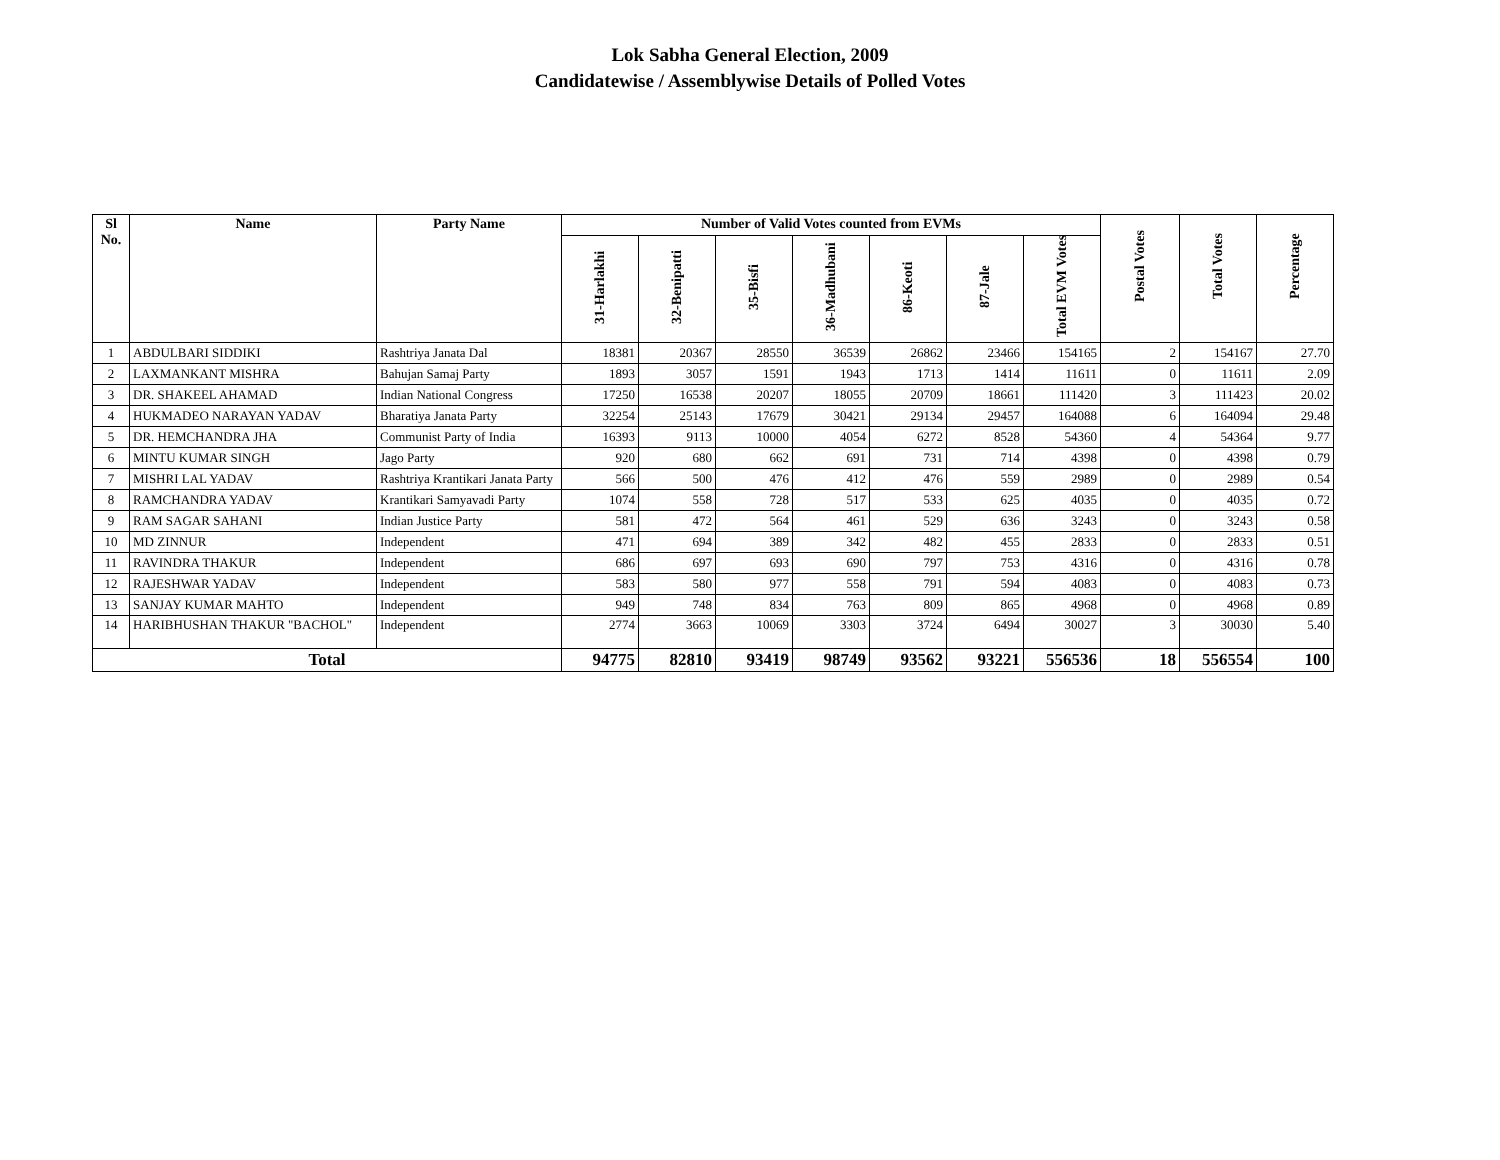Lok Sabha General Election, 2009
Candidatewise / Assemblywise Details of Polled Votes
| Sl No. | Name | Party Name | Number of Valid Votes counted from EVMs | | | | | | | Postal Votes | Total Votes | Percentage |
| --- | --- | --- | --- | --- | --- | --- | --- | --- | --- | --- | --- | --- |
| | | | 31-Harlakhi | 32-Benipatti | 35-Bisfi | 36-Madhubani | 86-Keoti | 87-Jale | Total EVM Votes | | | |
| 1 | ABDULBARI SIDDIKI | Rashtriya Janata Dal | 18381 | 20367 | 28550 | 36539 | 26862 | 23466 | 154165 | 2 | 154167 | 27.70 |
| 2 | LAXMANKANT MISHRA | Bahujan Samaj Party | 1893 | 3057 | 1591 | 1943 | 1713 | 1414 | 11611 | 0 | 11611 | 2.09 |
| 3 | DR. SHAKEEL AHAMAD | Indian National Congress | 17250 | 16538 | 20207 | 18055 | 20709 | 18661 | 111420 | 3 | 111423 | 20.02 |
| 4 | HUKMADEO NARAYAN YADAV | Bharatiya Janata Party | 32254 | 25143 | 17679 | 30421 | 29134 | 29457 | 164088 | 6 | 164094 | 29.48 |
| 5 | DR. HEMCHANDRA JHA | Communist Party of India | 16393 | 9113 | 10000 | 4054 | 6272 | 8528 | 54360 | 4 | 54364 | 9.77 |
| 6 | MINTU KUMAR SINGH | Jago Party | 920 | 680 | 662 | 691 | 731 | 714 | 4398 | 0 | 4398 | 0.79 |
| 7 | MISHRI LAL YADAV | Rashtriya Krantikari Janata Party | 566 | 500 | 476 | 412 | 476 | 559 | 2989 | 0 | 2989 | 0.54 |
| 8 | RAMCHANDRA YADAV | Krantikari Samyavadi Party | 1074 | 558 | 728 | 517 | 533 | 625 | 4035 | 0 | 4035 | 0.72 |
| 9 | RAM SAGAR SAHANI | Indian Justice Party | 581 | 472 | 564 | 461 | 529 | 636 | 3243 | 0 | 3243 | 0.58 |
| 10 | MD ZINNUR | Independent | 471 | 694 | 389 | 342 | 482 | 455 | 2833 | 0 | 2833 | 0.51 |
| 11 | RAVINDRA THAKUR | Independent | 686 | 697 | 693 | 690 | 797 | 753 | 4316 | 0 | 4316 | 0.78 |
| 12 | RAJESHWAR YADAV | Independent | 583 | 580 | 977 | 558 | 791 | 594 | 4083 | 0 | 4083 | 0.73 |
| 13 | SANJAY KUMAR MAHTO | Independent | 949 | 748 | 834 | 763 | 809 | 865 | 4968 | 0 | 4968 | 0.89 |
| 14 | HARIBHUSHAN THAKUR "BACHOL" | Independent | 2774 | 3663 | 10069 | 3303 | 3724 | 6494 | 30027 | 3 | 30030 | 5.40 |
| Total | | | 94775 | 82810 | 93419 | 98749 | 93562 | 93221 | 556536 | 18 | 556554 | 100 |